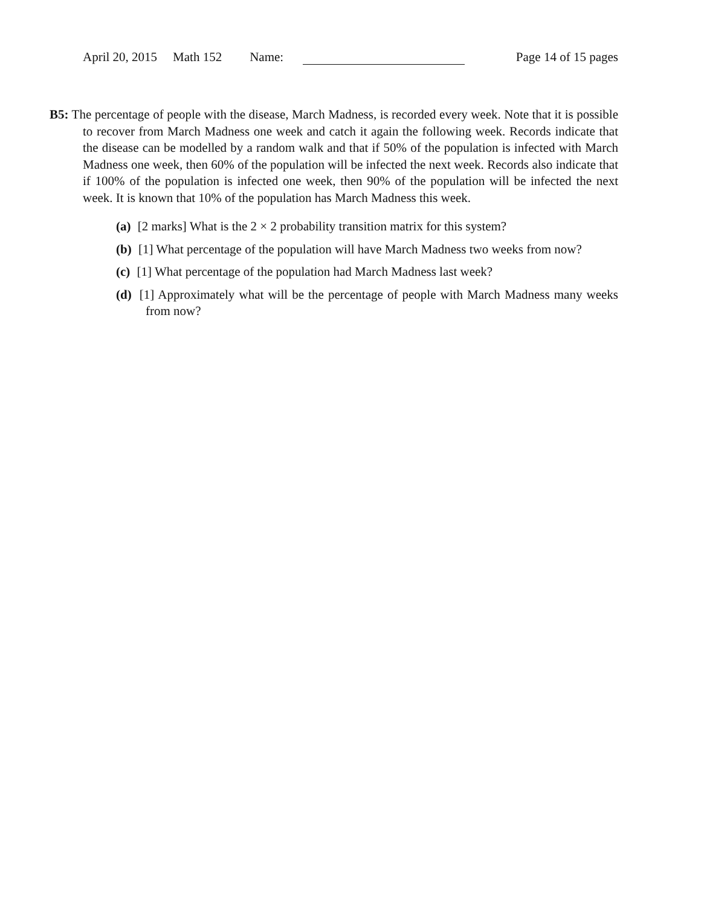April 20, 2015 Math 152 Name: Page 14 of 15 pages
B5: The percentage of people with the disease, March Madness, is recorded every week. Note that it is possible to recover from March Madness one week and catch it again the following week. Records indicate that the disease can be modelled by a random walk and that if 50% of the population is infected with March Madness one week, then 60% of the population will be infected the next week. Records also indicate that if 100% of the population is infected one week, then 90% of the population will be infected the next week. It is known that 10% of the population has March Madness this week.
(a) [2 marks] What is the 2 × 2 probability transition matrix for this system?
(b) [1] What percentage of the population will have March Madness two weeks from now?
(c) [1] What percentage of the population had March Madness last week?
(d) [1] Approximately what will be the percentage of people with March Madness many weeks from now?